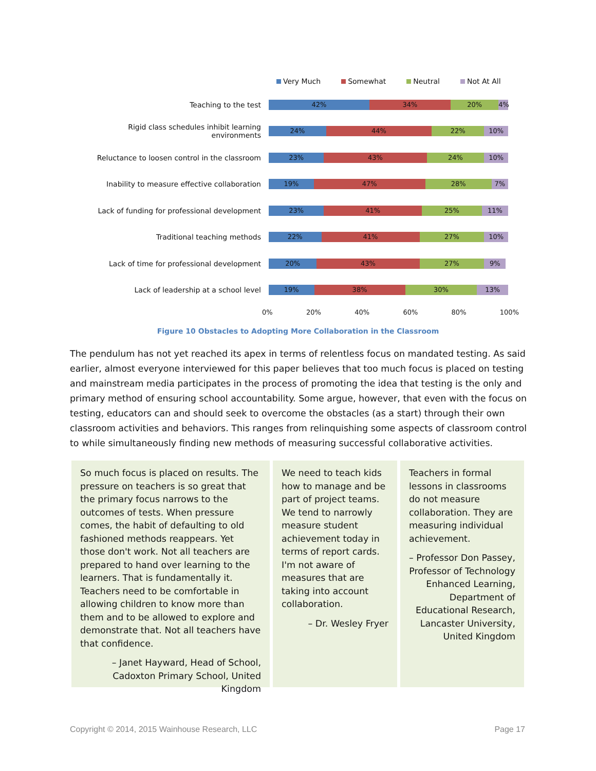Very Much Somewhat Neutral Not At All
Teaching to the test
42% 34% 20% 4%
Rigid class schedules inhibit learning environments
24% 44% 22% 10%
Reluctance to loosen control in the classroom
23% 43% 24% 10%
Inability to measure effective collaboration
19% 47% 28% 7%
Lack of funding for professional development
23% 41% 25% 11%
Traditional teaching methods
22% 41% 27% 10%
Lack of time for professional development
20% 43% 27% 9%
Lack of leadership at a school level
19% 38% 30% 13%
0% 20% 40% 60% 80% 100%
Figure 10 Obstacles to Adopting More Collaboration in the Classroom
The pendulum has not yet reached its apex in terms of relentless focus on mandated testing. As said earlier, almost everyone interviewed for this paper believes that too much focus is placed on testing and mainstream media participates in the process of promoting the idea that testing is the only and primary method of ensuring school accountability. Some argue, however, that even with the focus on testing, educators can and should seek to overcome the obstacles (as a start) through their own classroom activities and behaviors. This ranges from relinquishing some aspects of classroom control to while simultaneously finding new methods of measuring successful collaborative activities.
So much focus is placed on results. The pressure on teachers is so great that the primary focus narrows to the outcomes of tests. When pressure comes, the habit of defaulting to old fashioned methods reappears. Yet those don't work. Not all teachers are prepared to hand over learning to the learners. That is fundamentally it. Teachers need to be comfortable in allowing children to know more than them and to be allowed to explore and demonstrate that. Not all teachers have that confidence.
– Janet Hayward, Head of School, Cadoxton Primary School, United Kingdom
We need to teach kids how to manage and be part of project teams. We tend to narrowly measure student achievement today in terms of report cards. I'm not aware of measures that are taking into account collaboration.
– Dr. Wesley Fryer
Teachers in formal lessons in classrooms do not measure collaboration. They are measuring individual achievement.
– Professor Don Passey, Professor of Technology Enhanced Learning, Department of Educational Research, Lancaster University, United Kingdom
Copyright © 2014, 2015 Wainhouse Research, LLC Page 17